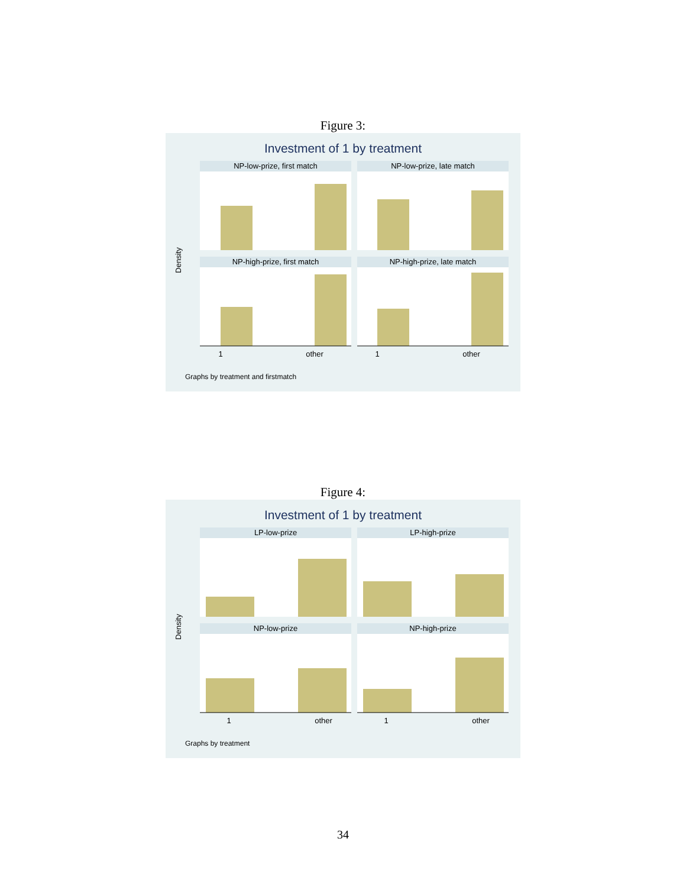Figure 3:
Investment of 1 by treatment
NP-low-prize, first match
NP-low-prize, late match
NP-high-prize, first match
NP-high-prize, late match
1
other
1
other
Density
Graphs by treatment and firstmatch
Figure 4:
Investment of 1 by treatment
LP-low-prize
LP-high-prize
NP-low-prize
NP-high-prize
1
other
1
other
Density
Graphs by treatment
34